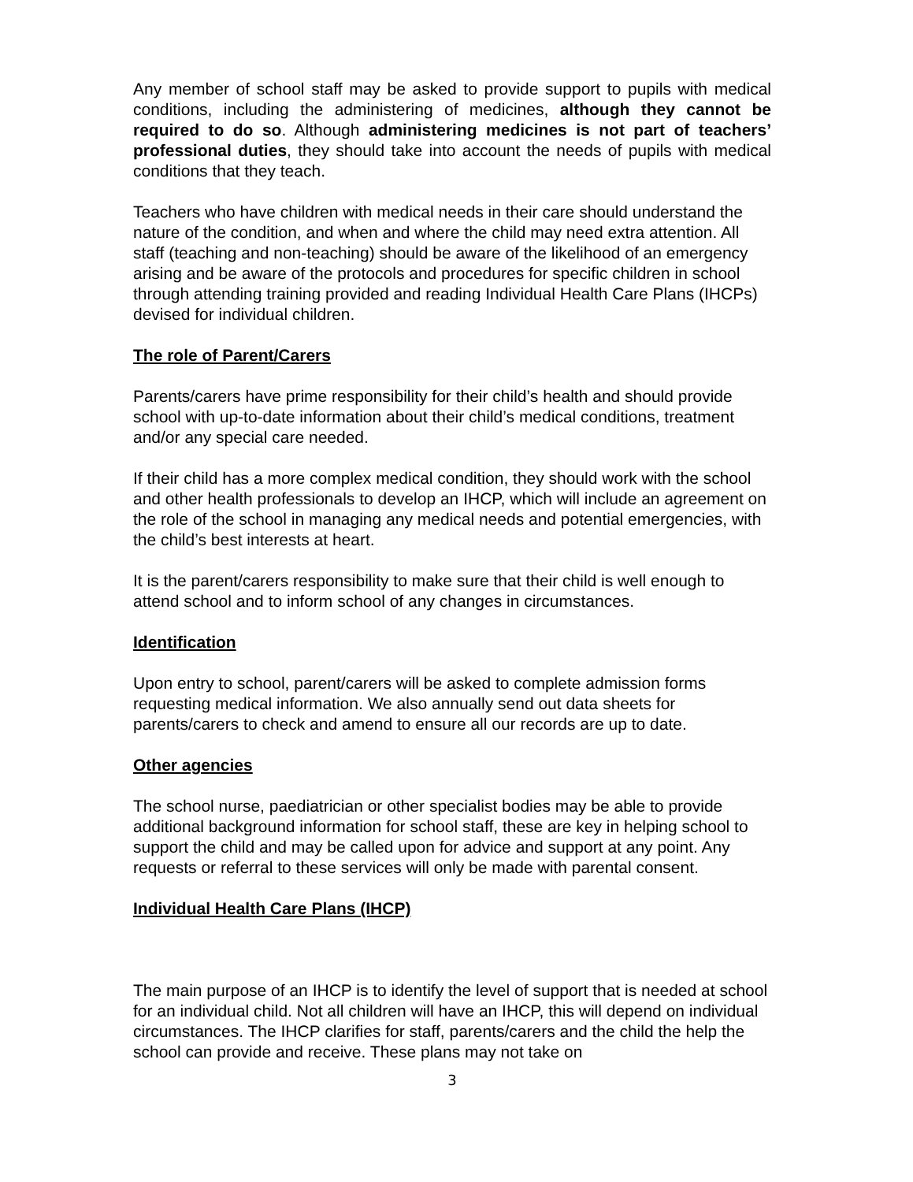Any member of school staff may be asked to provide support to pupils with medical conditions, including the administering of medicines, although they cannot be required to do so. Although administering medicines is not part of teachers’ professional duties, they should take into account the needs of pupils with medical conditions that they teach.
Teachers who have children with medical needs in their care should understand the nature of the condition, and when and where the child may need extra attention. All staff (teaching and non-teaching) should be aware of the likelihood of an emergency arising and be aware of the protocols and procedures for specific children in school through attending training provided and reading Individual Health Care Plans (IHCPs) devised for individual children.
The role of Parent/Carers
Parents/carers have prime responsibility for their child’s health and should provide school with up-to-date information about their child’s medical conditions, treatment and/or any special care needed.
If their child has a more complex medical condition, they should work with the school and other health professionals to develop an IHCP, which will include an agreement on the role of the school in managing any medical needs and potential emergencies, with the child’s best interests at heart.
It is the parent/carers responsibility to make sure that their child is well enough to attend school and to inform school of any changes in circumstances.
Identification
Upon entry to school, parent/carers will be asked to complete admission forms requesting medical information. We also annually send out data sheets for parents/carers to check and amend to ensure all our records are up to date.
Other agencies
The school nurse, paediatrician or other specialist bodies may be able to provide additional background information for school staff, these are key in helping school to support the child and may be called upon for advice and support at any point. Any requests or referral to these services will only be made with parental consent.
Individual Health Care Plans (IHCP)
The main purpose of an IHCP is to identify the level of support that is needed at school for an individual child. Not all children will have an IHCP, this will depend on individual circumstances. The IHCP clarifies for staff, parents/carers and the child the help the school can provide and receive. These plans may not take on
3